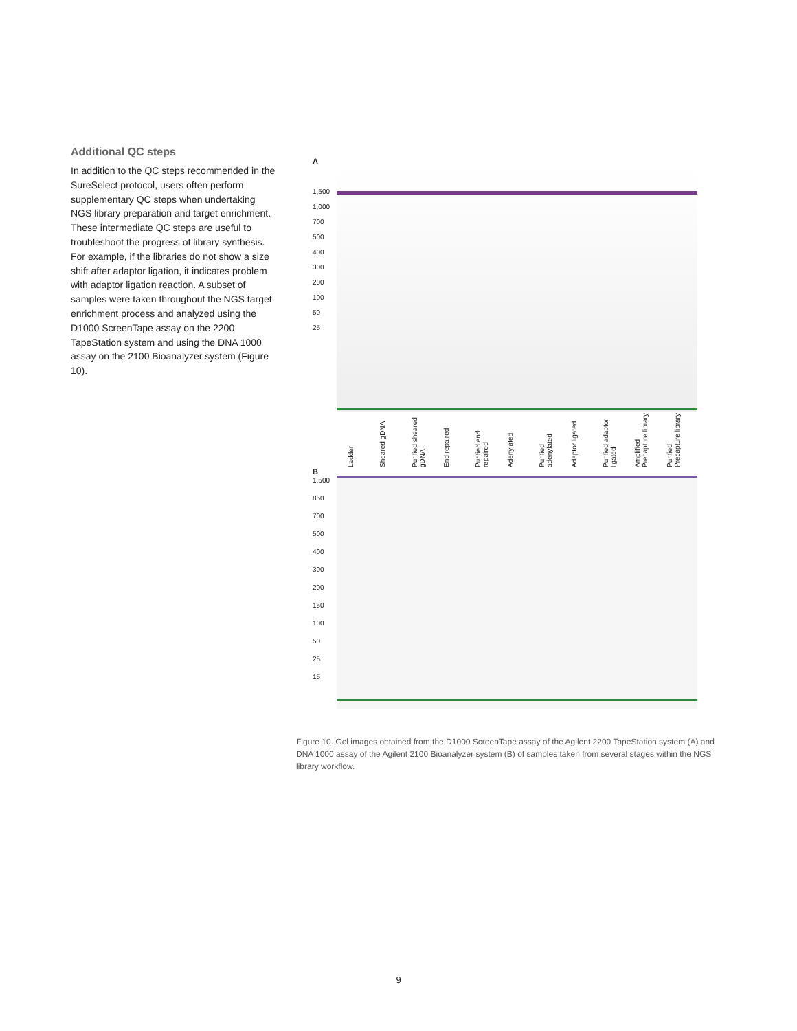Additional QC steps
In addition to the QC steps recommended in the SureSelect protocol, users often perform supplementary QC steps when undertaking NGS library preparation and target enrichment. These intermediate QC steps are useful to troubleshoot the progress of library synthesis. For example, if the libraries do not show a size shift after adaptor ligation, it indicates problem with adaptor ligation reaction. A subset of samples were taken throughout the NGS target enrichment process and analyzed using the D1000 ScreenTape assay on the 2200 TapeStation system and using the DNA 1000 assay on the 2100 Bioanalyzer system (Figure 10).
A
1,500
1,000
700
500
400
300
200
100
50
25
Ladder
Sheared gDNA
Purified sheared gDNA
End repaired
Purified end repaired
Adenylated
Purified adenylated
Adaptor ligated
Purified adaptor ligated
Amplified Precapture library
Purified Precapture library
B
1,500
850
700
500
400
300
200
150
100
50
25
15
Figure 10. Gel images obtained from the D1000 ScreenTape assay of the Agilent 2200 TapeStation system (A) and DNA 1000 assay of the Agilent 2100 Bioanalyzer system (B) of samples taken from several stages within the NGS library workflow.
9